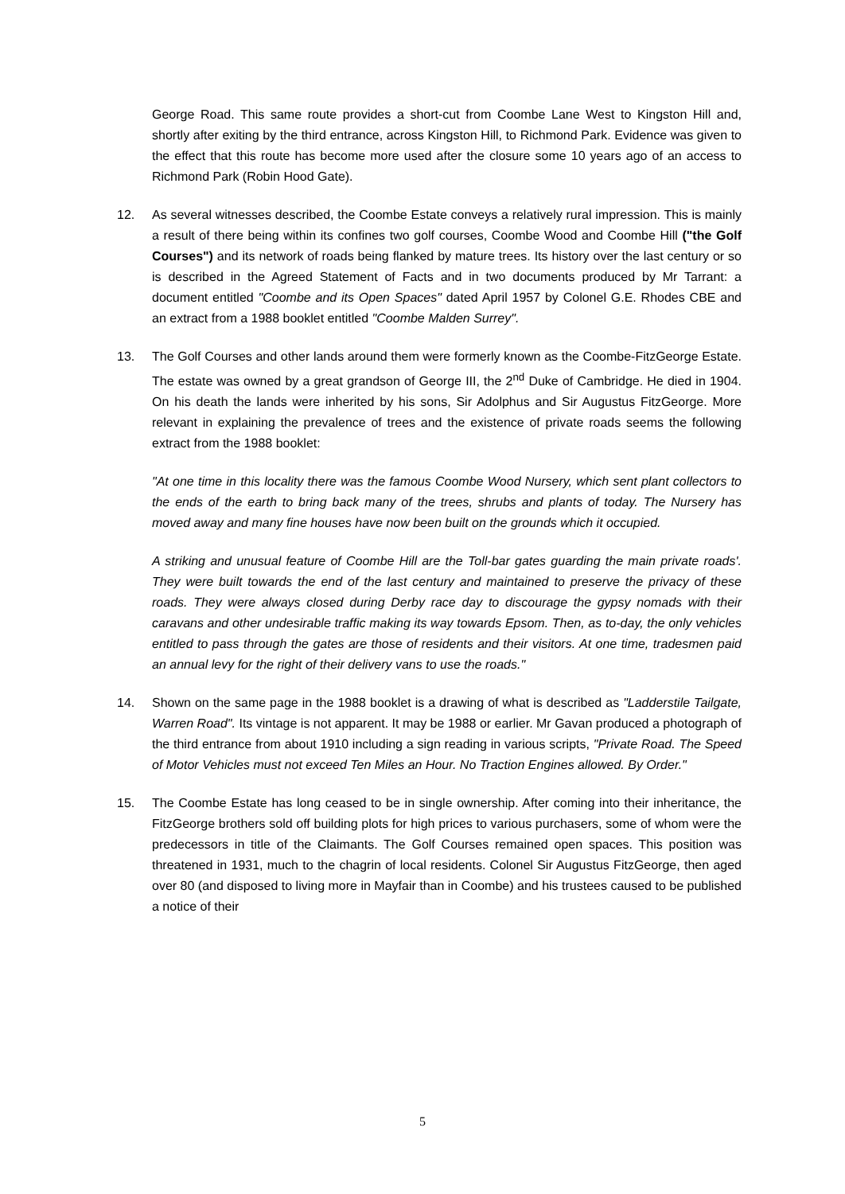George Road. This same route provides a short-cut from Coombe Lane West to Kingston Hill and, shortly after exiting by the third entrance, across Kingston Hill, to Richmond Park. Evidence was given to the effect that this route has become more used after the closure some 10 years ago of an access to Richmond Park (Robin Hood Gate).
12. As several witnesses described, the Coombe Estate conveys a relatively rural impression. This is mainly a result of there being within its confines two golf courses, Coombe Wood and Coombe Hill ("the Golf Courses") and its network of roads being flanked by mature trees. Its history over the last century or so is described in the Agreed Statement of Facts and in two documents produced by Mr Tarrant: a document entitled "Coombe and its Open Spaces" dated April 1957 by Colonel G.E. Rhodes CBE and an extract from a 1988 booklet entitled "Coombe Malden Surrey".
13. The Golf Courses and other lands around them were formerly known as the Coombe-FitzGeorge Estate. The estate was owned by a great grandson of George III, the 2<sup>nd</sup> Duke of Cambridge. He died in 1904. On his death the lands were inherited by his sons, Sir Adolphus and Sir Augustus FitzGeorge. More relevant in explaining the prevalence of trees and the existence of private roads seems the following extract from the 1988 booklet:
"At one time in this locality there was the famous Coombe Wood Nursery, which sent plant collectors to the ends of the earth to bring back many of the trees, shrubs and plants of today. The Nursery has moved away and many fine houses have now been built on the grounds which it occupied.
A striking and unusual feature of Coombe Hill are the Toll-bar gates guarding the main private roads'. They were built towards the end of the last century and maintained to preserve the privacy of these roads. They were always closed during Derby race day to discourage the gypsy nomads with their caravans and other undesirable traffic making its way towards Epsom. Then, as to-day, the only vehicles entitled to pass through the gates are those of residents and their visitors. At one time, tradesmen paid an annual levy for the right of their delivery vans to use the roads."
14. Shown on the same page in the 1988 booklet is a drawing of what is described as "Ladderstile Tailgate, Warren Road". Its vintage is not apparent. It may be 1988 or earlier. Mr Gavan produced a photograph of the third entrance from about 1910 including a sign reading in various scripts, "Private Road. The Speed of Motor Vehicles must not exceed Ten Miles an Hour. No Traction Engines allowed. By Order."
15. The Coombe Estate has long ceased to be in single ownership. After coming into their inheritance, the FitzGeorge brothers sold off building plots for high prices to various purchasers, some of whom were the predecessors in title of the Claimants. The Golf Courses remained open spaces. This position was threatened in 1931, much to the chagrin of local residents. Colonel Sir Augustus FitzGeorge, then aged over 80 (and disposed to living more in Mayfair than in Coombe) and his trustees caused to be published a notice of their
5